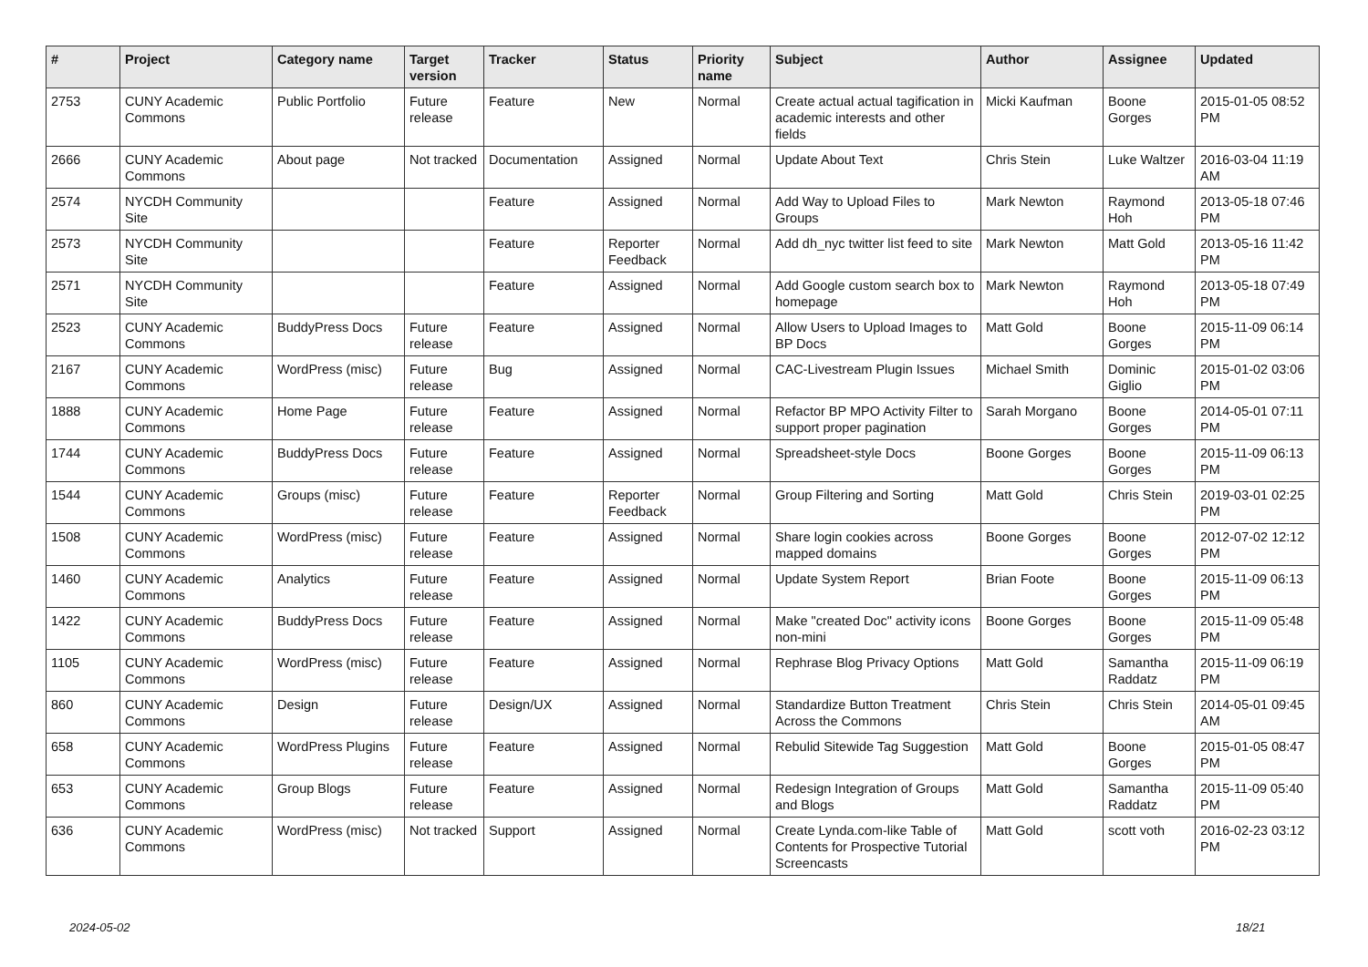| # | Project | Category name | Target version | Tracker | Status | Priority name | Subject | Author | Assignee | Updated |
| --- | --- | --- | --- | --- | --- | --- | --- | --- | --- | --- |
| 2753 | CUNY Academic Commons | Public Portfolio | Future release | Feature | New | Normal | Create actual actual tagification in academic interests and other fields | Micki Kaufman | Boone Gorges | 2015-01-05 08:52 PM |
| 2666 | CUNY Academic Commons | About page | Not tracked | Documentation | Assigned | Normal | Update About Text | Chris Stein | Luke Waltzer | 2016-03-04 11:19 AM |
| 2574 | NYCDH Community Site | | | Feature | Assigned | Normal | Add Way to Upload Files to Groups | Mark Newton | Raymond Hoh | 2013-05-18 07:46 PM |
| 2573 | NYCDH Community Site | | | Feature | Reporter Feedback | Normal | Add dh_nyc twitter list feed to site | Mark Newton | Matt Gold | 2013-05-16 11:42 PM |
| 2571 | NYCDH Community Site | | | Feature | Assigned | Normal | Add Google custom search box to homepage | Mark Newton | Raymond Hoh | 2013-05-18 07:49 PM |
| 2523 | CUNY Academic Commons | BuddyPress Docs | Future release | Feature | Assigned | Normal | Allow Users to Upload Images to BP Docs | Matt Gold | Boone Gorges | 2015-11-09 06:14 PM |
| 2167 | CUNY Academic Commons | WordPress (misc) | Future release | Bug | Assigned | Normal | CAC-Livestream Plugin Issues | Michael Smith | Dominic Giglio | 2015-01-02 03:06 PM |
| 1888 | CUNY Academic Commons | Home Page | Future release | Feature | Assigned | Normal | Refactor BP MPO Activity Filter to support proper pagination | Sarah Morgano | Boone Gorges | 2014-05-01 07:11 PM |
| 1744 | CUNY Academic Commons | BuddyPress Docs | Future release | Feature | Assigned | Normal | Spreadsheet-style Docs | Boone Gorges | Boone Gorges | 2015-11-09 06:13 PM |
| 1544 | CUNY Academic Commons | Groups (misc) | Future release | Feature | Reporter Feedback | Normal | Group Filtering and Sorting | Matt Gold | Chris Stein | 2019-03-01 02:25 PM |
| 1508 | CUNY Academic Commons | WordPress (misc) | Future release | Feature | Assigned | Normal | Share login cookies across mapped domains | Boone Gorges | Boone Gorges | 2012-07-02 12:12 PM |
| 1460 | CUNY Academic Commons | Analytics | Future release | Feature | Assigned | Normal | Update System Report | Brian Foote | Boone Gorges | 2015-11-09 06:13 PM |
| 1422 | CUNY Academic Commons | BuddyPress Docs | Future release | Feature | Assigned | Normal | Make "created Doc" activity icons non-mini | Boone Gorges | Boone Gorges | 2015-11-09 05:48 PM |
| 1105 | CUNY Academic Commons | WordPress (misc) | Future release | Feature | Assigned | Normal | Rephrase Blog Privacy Options | Matt Gold | Samantha Raddatz | 2015-11-09 06:19 PM |
| 860 | CUNY Academic Commons | Design | Future release | Design/UX | Assigned | Normal | Standardize Button Treatment Across the Commons | Chris Stein | Chris Stein | 2014-05-01 09:45 AM |
| 658 | CUNY Academic Commons | WordPress Plugins | Future release | Feature | Assigned | Normal | Rebulid Sitewide Tag Suggestion | Matt Gold | Boone Gorges | 2015-01-05 08:47 PM |
| 653 | CUNY Academic Commons | Group Blogs | Future release | Feature | Assigned | Normal | Redesign Integration of Groups and Blogs | Matt Gold | Samantha Raddatz | 2015-11-09 05:40 PM |
| 636 | CUNY Academic Commons | WordPress (misc) | Not tracked | Support | Assigned | Normal | Create Lynda.com-like Table of Contents for Prospective Tutorial Screencasts | Matt Gold | scott voth | 2016-02-23 03:12 PM |
2024-05-02 18/21